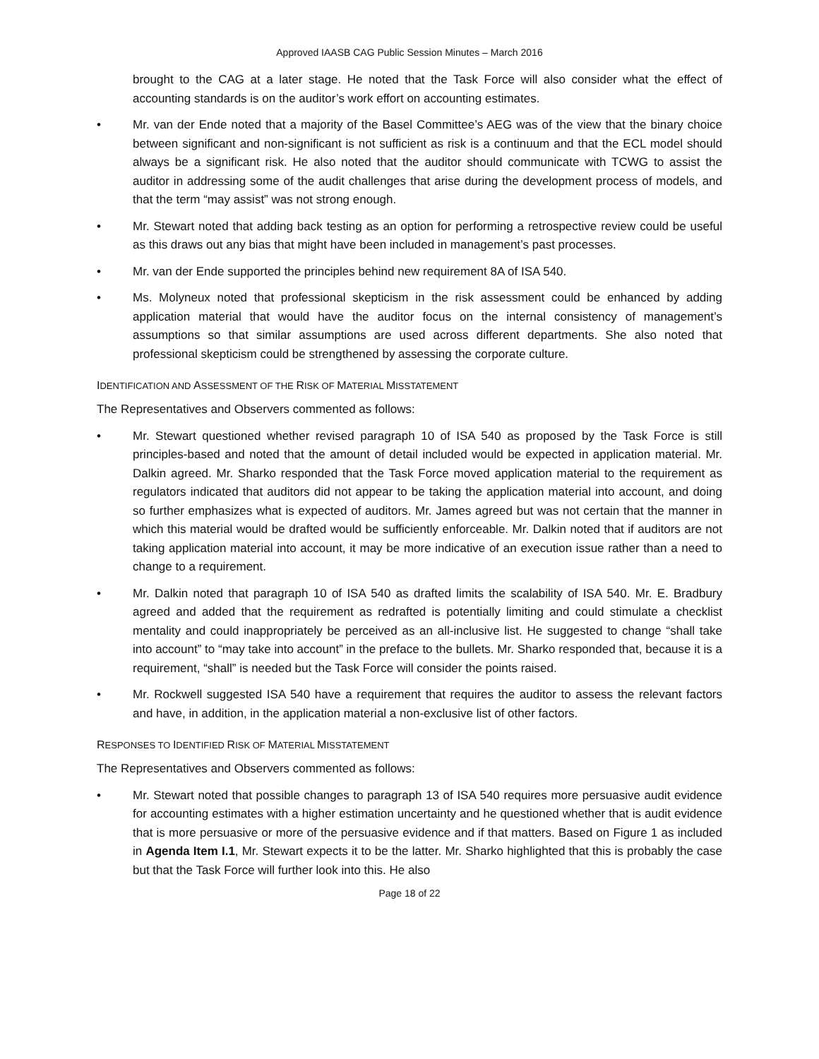Approved IAASB CAG Public Session Minutes – March 2016
brought to the CAG at a later stage. He noted that the Task Force will also consider what the effect of accounting standards is on the auditor’s work effort on accounting estimates.
• Mr. van der Ende noted that a majority of the Basel Committee’s AEG was of the view that the binary choice between significant and non-significant is not sufficient as risk is a continuum and that the ECL model should always be a significant risk. He also noted that the auditor should communicate with TCWG to assist the auditor in addressing some of the audit challenges that arise during the development process of models, and that the term “may assist” was not strong enough.
• Mr. Stewart noted that adding back testing as an option for performing a retrospective review could be useful as this draws out any bias that might have been included in management’s past processes.
• Mr. van der Ende supported the principles behind new requirement 8A of ISA 540.
• Ms. Molyneux noted that professional skepticism in the risk assessment could be enhanced by adding application material that would have the auditor focus on the internal consistency of management’s assumptions so that similar assumptions are used across different departments. She also noted that professional skepticism could be strengthened by assessing the corporate culture.
IDENTIFICATION AND ASSESSMENT OF THE RISK OF MATERIAL MISSTATEMENT
The Representatives and Observers commented as follows:
• Mr. Stewart questioned whether revised paragraph 10 of ISA 540 as proposed by the Task Force is still principles-based and noted that the amount of detail included would be expected in application material. Mr. Dalkin agreed. Mr. Sharko responded that the Task Force moved application material to the requirement as regulators indicated that auditors did not appear to be taking the application material into account, and doing so further emphasizes what is expected of auditors. Mr. James agreed but was not certain that the manner in which this material would be drafted would be sufficiently enforceable. Mr. Dalkin noted that if auditors are not taking application material into account, it may be more indicative of an execution issue rather than a need to change to a requirement.
• Mr. Dalkin noted that paragraph 10 of ISA 540 as drafted limits the scalability of ISA 540. Mr. E. Bradbury agreed and added that the requirement as redrafted is potentially limiting and could stimulate a checklist mentality and could inappropriately be perceived as an all-inclusive list. He suggested to change “shall take into account” to “may take into account” in the preface to the bullets. Mr. Sharko responded that, because it is a requirement, “shall” is needed but the Task Force will consider the points raised.
• Mr. Rockwell suggested ISA 540 have a requirement that requires the auditor to assess the relevant factors and have, in addition, in the application material a non-exclusive list of other factors.
RESPONSES TO IDENTIFIED RISK OF MATERIAL MISSTATEMENT
The Representatives and Observers commented as follows:
• Mr. Stewart noted that possible changes to paragraph 13 of ISA 540 requires more persuasive audit evidence for accounting estimates with a higher estimation uncertainty and he questioned whether that is audit evidence that is more persuasive or more of the persuasive evidence and if that matters. Based on Figure 1 as included in Agenda Item I.1, Mr. Stewart expects it to be the latter. Mr. Sharko highlighted that this is probably the case but that the Task Force will further look into this. He also
Page 18 of 22